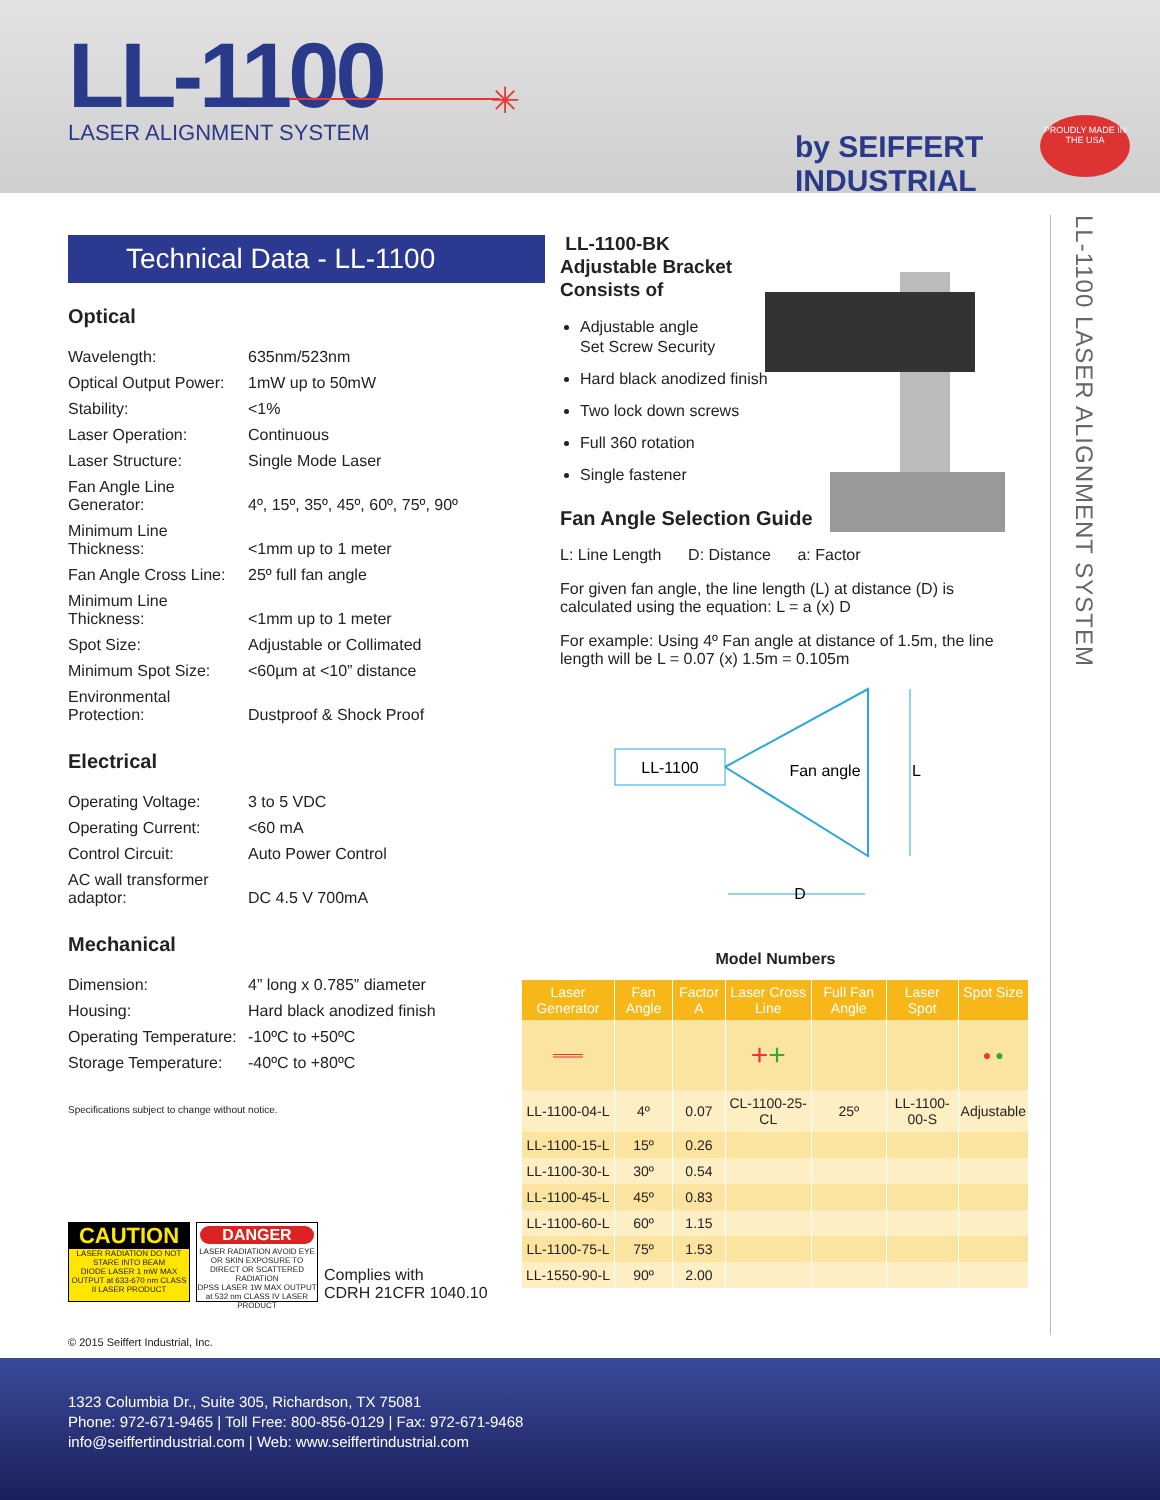LL-1100
LASER ALIGNMENT SYSTEM
✳
by SEIFFERT INDUSTRIAL
PROUDLY MADE IN THE USA
LL-1100 LASER ALIGNMENT SYSTEM
Technical Data - LL-1100
Optical
| Wavelength: | 635nm/523nm |
| Optical Output Power: | 1mW up to 50mW |
| Stability: | <1% |
| Laser Operation: | Continuous |
| Laser Structure: | Single Mode Laser |
| Fan Angle Line Generator: | 4º, 15º, 35º, 45º, 60º, 75º, 90º |
| Minimum Line Thickness: | <1mm up to 1 meter |
| Fan Angle Cross Line: | 25º full fan angle |
| Minimum Line Thickness: | <1mm up to 1 meter |
| Spot Size: | Adjustable or Collimated |
| Minimum Spot Size: | <60µm at <10” distance |
| Environmental Protection: | Dustproof & Shock Proof |
Electrical
| Operating Voltage: | 3 to 5 VDC |
| Operating Current: | <60 mA |
| Control Circuit: | Auto Power Control |
| AC wall transformer adaptor: | DC 4.5 V 700mA |
Mechanical
| Dimension: | 4” long x 0.785” diameter |
| Housing: | Hard black anodized finish |
| Operating Temperature: | -10ºC to +50ºC |
| Storage Temperature: | -40ºC to +80ºC |
Specifications subject to change without notice.
LL-1100-BK
Adjustable Bracket
Consists of
Adjustable angle
Set Screw Security
Hard black anodized finish
Two lock down screws
Full 360 rotation
Single fastener
Fan Angle Selection Guide
L: Line Length D: Distance a: Factor
For given fan angle, the line length (L) at distance (D) is calculated using the equation: L = a (x) D
For example: Using 4º Fan angle at distance of 1.5m, the line length will be L = 0.07 (x) 1.5m = 0.105m
LL-1100
Fan angle
L
D
Model Numbers
| Laser Generator | Fan Angle | Factor A | Laser Cross Line | Full Fan Angle | Laser Spot | Spot Size |
| --- | --- | --- | --- | --- | --- | --- |
| ═══ | | | + + | | | ● ● |
| LL-1100-04-L | 4º | 0.07 | CL-1100-25-CL | 25º | LL-1100-00-S | Adjustable |
| LL-1100-15-L | 15º | 0.26 | | | | |
| LL-1100-30-L | 30º | 0.54 | | | | |
| LL-1100-45-L | 45º | 0.83 | | | | |
| LL-1100-60-L | 60º | 1.15 | | | | |
| LL-1100-75-L | 75º | 1.53 | | | | |
| LL-1550-90-L | 90º | 2.00 | | | | |
CAUTION
LASER RADIATION DO NOT STARE INTO BEAM
DIODE LASER 1 mW MAX OUTPUT at 633-670 nm CLASS II LASER PRODUCT
DANGER
LASER RADIATION AVOID EYE OR SKIN EXPOSURE TO DIRECT OR SCATTERED RADIATION
DPSS LASER 1W MAX OUTPUT at 532 nm CLASS IV LASER PRODUCT
Complies with
CDRH 21CFR 1040.10
© 2015 Seiffert Industrial, Inc.
1323 Columbia Dr., Suite 305, Richardson, TX 75081
Phone: 972-671-9465 | Toll Free: 800-856-0129 | Fax: 972-671-9468
info@seiffertindustrial.com | Web: www.seiffertindustrial.com